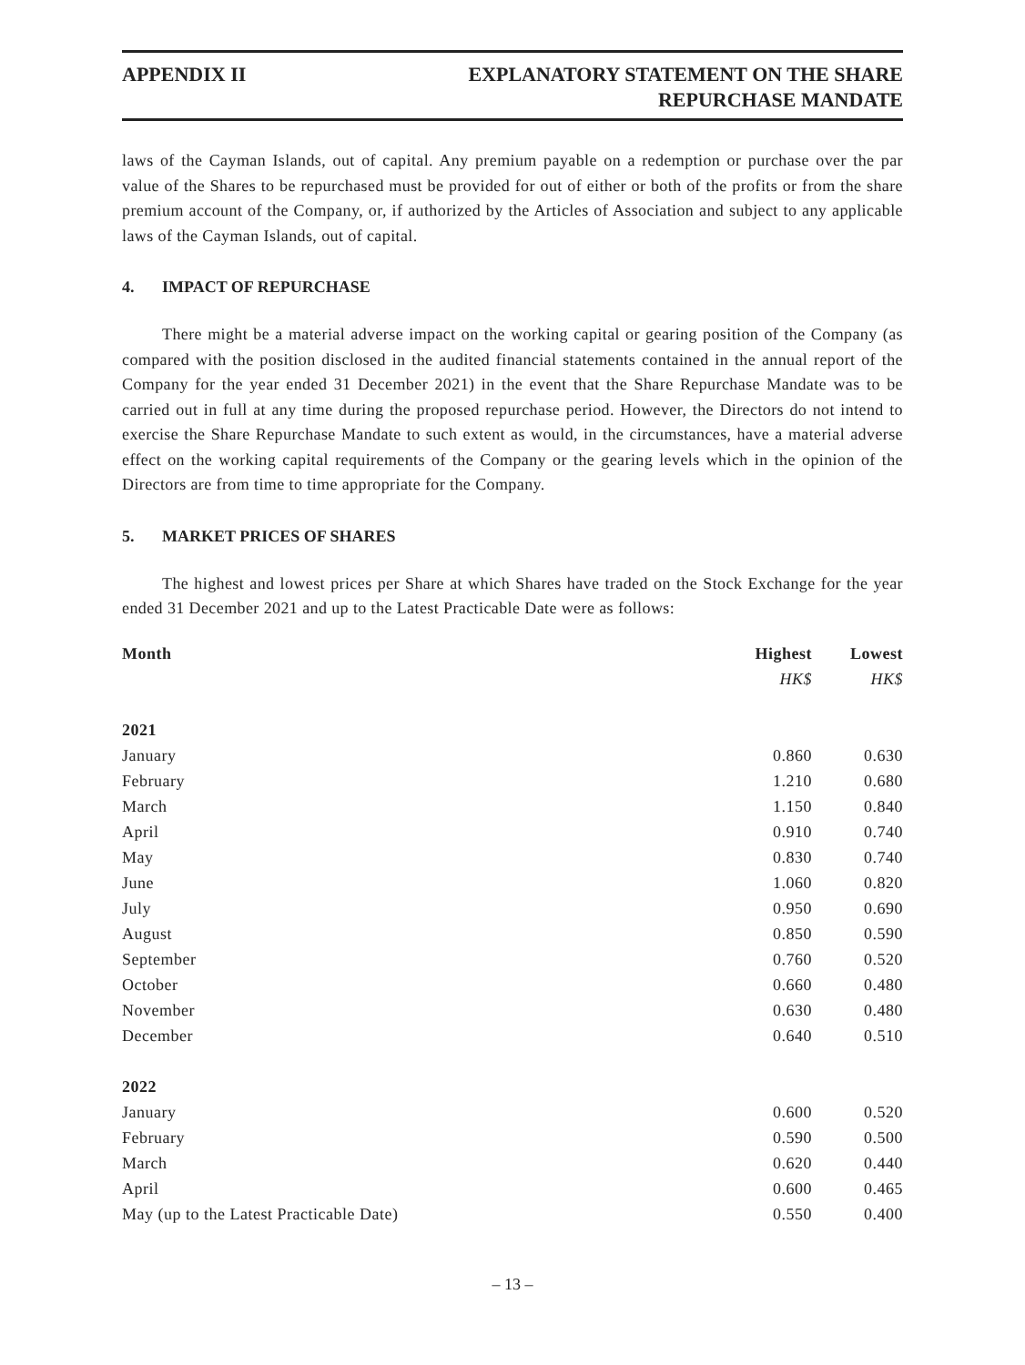APPENDIX II EXPLANATORY STATEMENT ON THE SHARE
REPURCHASE MANDATE
laws of the Cayman Islands, out of capital. Any premium payable on a redemption or purchase over the par value of the Shares to be repurchased must be provided for out of either or both of the profits or from the share premium account of the Company, or, if authorized by the Articles of Association and subject to any applicable laws of the Cayman Islands, out of capital.
4. IMPACT OF REPURCHASE
There might be a material adverse impact on the working capital or gearing position of the Company (as compared with the position disclosed in the audited financial statements contained in the annual report of the Company for the year ended 31 December 2021) in the event that the Share Repurchase Mandate was to be carried out in full at any time during the proposed repurchase period. However, the Directors do not intend to exercise the Share Repurchase Mandate to such extent as would, in the circumstances, have a material adverse effect on the working capital requirements of the Company or the gearing levels which in the opinion of the Directors are from time to time appropriate for the Company.
5. MARKET PRICES OF SHARES
The highest and lowest prices per Share at which Shares have traded on the Stock Exchange for the year ended 31 December 2021 and up to the Latest Practicable Date were as follows:
| Month | Highest | Lowest |
| --- | --- | --- |
| | HK$ | HK$ |
| 2021 | | |
| January | 0.860 | 0.630 |
| February | 1.210 | 0.680 |
| March | 1.150 | 0.840 |
| April | 0.910 | 0.740 |
| May | 0.830 | 0.740 |
| June | 1.060 | 0.820 |
| July | 0.950 | 0.690 |
| August | 0.850 | 0.590 |
| September | 0.760 | 0.520 |
| October | 0.660 | 0.480 |
| November | 0.630 | 0.480 |
| December | 0.640 | 0.510 |
| 2022 | | |
| January | 0.600 | 0.520 |
| February | 0.590 | 0.500 |
| March | 0.620 | 0.440 |
| April | 0.600 | 0.465 |
| May (up to the Latest Practicable Date) | 0.550 | 0.400 |
– 13 –